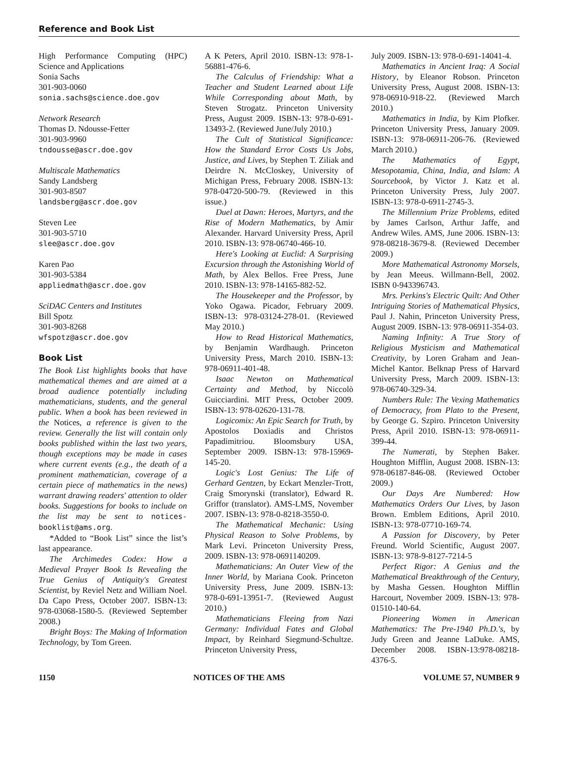Reference and Book List
High Performance Computing (HPC) Science and Applications
Sonia Sachs
301-903-0060
sonia.sachs@science.doe.gov
Network Research
Thomas D. Ndousse-Fetter
301-903-9960
tndousse@ascr.doe.gov
Multiscale Mathematics
Sandy Landsberg
301-903-8507
landsberg@ascr.doe.gov
Steven Lee
301-903-5710
slee@ascr.doe.gov
Karen Pao
301-903-5384
appliedmath@ascr.doe.gov
SciDAC Centers and Institutes
Bill Spotz
301-903-8268
wfspotz@ascr.doe.gov
Book List
The Book List highlights books that have mathematical themes and are aimed at a broad audience potentially including mathematicians, students, and the general public. When a book has been reviewed in the Notices, a reference is given to the review. Generally the list will contain only books published within the last two years, though exceptions may be made in cases where current events (e.g., the death of a prominent mathematician, coverage of a certain piece of mathematics in the news) warrant drawing readers' attention to older books. Suggestions for books to include on the list may be sent to notices-booklist@ams.org.
*Added to “Book List” since the list’s last appearance.
The Archimedes Codex: How a Medieval Prayer Book Is Revealing the True Genius of Antiquity's Greatest Scientist, by Reviel Netz and William Noel. Da Capo Press, October 2007. ISBN-13: 978-03068-1580-5. (Reviewed September 2008.)
Bright Boys: The Making of Information Technology, by Tom Green.
A K Peters, April 2010. ISBN-13: 978-1-56881-476-6.
The Calculus of Friendship: What a Teacher and Student Learned about Life While Corresponding about Math, by Steven Strogatz. Princeton University Press, August 2009. ISBN-13: 978-0-691-13493-2. (Reviewed June/July 2010.)
The Cult of Statistical Significance: How the Standard Error Costs Us Jobs, Justice, and Lives, by Stephen T. Ziliak and Deirdre N. McCloskey, University of Michigan Press, February 2008. ISBN-13: 978-04720-500-79. (Reviewed in this issue.)
Duel at Dawn: Heroes, Martyrs, and the Rise of Modern Mathematics, by Amir Alexander. Harvard University Press, April 2010. ISBN-13: 978-06740-466-10.
Here's Looking at Euclid: A Surprising Excursion through the Astonishing World of Math, by Alex Bellos. Free Press, June 2010. ISBN-13: 978-14165-882-52.
The Housekeeper and the Professor, by Yoko Ogawa. Picador, February 2009. ISBN-13: 978-03124-278-01. (Reviewed May 2010.)
How to Read Historical Mathematics, by Benjamin Wardhaugh. Princeton University Press, March 2010. ISBN-13: 978-06911-401-48.
Isaac Newton on Mathematical Certainty and Method, by Niccolò Guicciardini. MIT Press, October 2009. ISBN-13: 978-02620-131-78.
Logicomix: An Epic Search for Truth, by Apostolos Doxiadis and Christos Papadimitriou. Bloomsbury USA, September 2009. ISBN-13: 978-15969-145-20.
Logic's Lost Genius: The Life of Gerhard Gentzen, by Eckart Menzler-Trott, Craig Smorynski (translator), Edward R. Griffor (translator). AMS-LMS, November 2007. ISBN-13: 978-0-8218-3550-0.
The Mathematical Mechanic: Using Physical Reason to Solve Problems, by Mark Levi. Princeton University Press, 2009. ISBN-13: 978-0691140209.
Mathematicians: An Outer View of the Inner World, by Mariana Cook. Princeton University Press, June 2009. ISBN-13: 978-0-691-13951-7. (Reviewed August 2010.)
Mathematicians Fleeing from Nazi Germany: Individual Fates and Global Impact, by Reinhard Siegmund-Schultze. Princeton University Press,
July 2009. ISBN-13: 978-0-691-14041-4.
Mathematics in Ancient Iraq: A Social History, by Eleanor Robson. Princeton University Press, August 2008. ISBN-13: 978-06910-918-22. (Reviewed March 2010.)
Mathematics in India, by Kim Plofker. Princeton University Press, January 2009. ISBN-13: 978-06911-206-76. (Reviewed March 2010.)
The Mathematics of Egypt, Mesopotamia, China, India, and Islam: A Sourcebook, by Victor J. Katz et al. Princeton University Press, July 2007. ISBN-13: 978-0-6911-2745-3.
The Millennium Prize Problems, edited by James Carlson, Arthur Jaffe, and Andrew Wiles. AMS, June 2006. ISBN-13: 978-08218-3679-8. (Reviewed December 2009.)
More Mathematical Astronomy Morsels, by Jean Meeus. Willmann-Bell, 2002. ISBN 0-943396743.
Mrs. Perkins's Electric Quilt: And Other Intriguing Stories of Mathematical Physics, Paul J. Nahin, Princeton University Press, August 2009. ISBN-13: 978-06911-354-03.
Naming Infinity: A True Story of Religious Mysticism and Mathematical Creativity, by Loren Graham and Jean-Michel Kantor. Belknap Press of Harvard University Press, March 2009. ISBN-13: 978-06740-329-34.
Numbers Rule: The Vexing Mathematics of Democracy, from Plato to the Present, by George G. Szpiro. Princeton University Press, April 2010. ISBN-13: 978-06911-399-44.
The Numerati, by Stephen Baker. Houghton Mifflin, August 2008. ISBN-13: 978-06187-846-08. (Reviewed October 2009.)
Our Days Are Numbered: How Mathematics Orders Our Lives, by Jason Brown. Emblem Editions, April 2010. ISBN-13: 978-07710-169-74.
A Passion for Discovery, by Peter Freund. World Scientific, August 2007. ISBN-13: 978-9-8127-7214-5
Perfect Rigor: A Genius and the Mathematical Breakthrough of the Century, by Masha Gessen. Houghton Mifflin Harcourt, November 2009. ISBN-13: 978-01510-140-64.
Pioneering Women in American Mathematics: The Pre-1940 Ph.D.'s, by Judy Green and Jeanne LaDuke. AMS, December 2008. ISBN-13:978-08218-4376-5.
1150 NOTICES OF THE AMS VOLUME 57, NUMBER 9